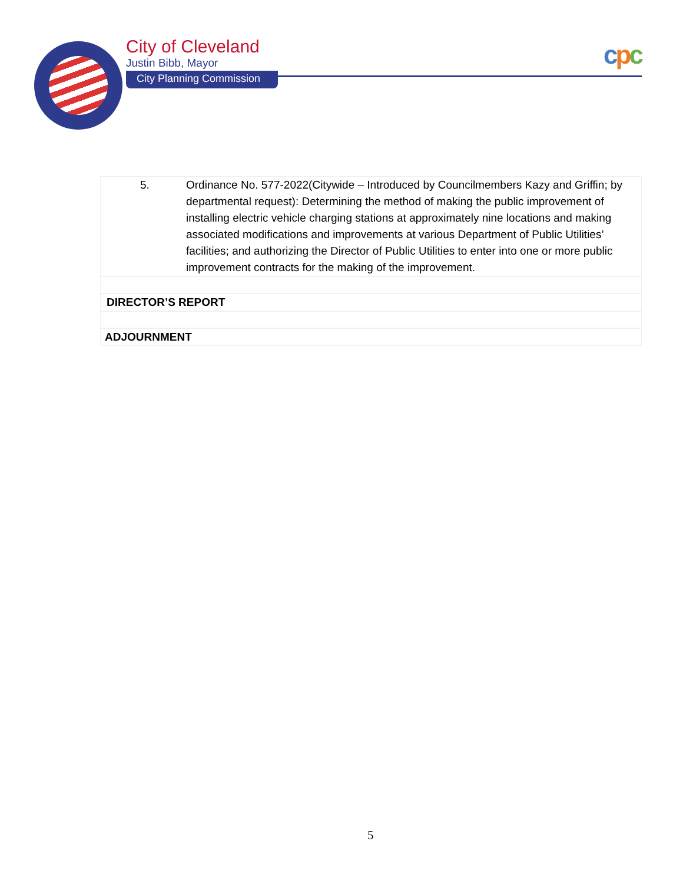City of Cleveland
Justin Bibb, Mayor
City Planning Commission
cpc
5. Ordinance No. 577-2022(Citywide – Introduced by Councilmembers Kazy and Griffin; by departmental request): Determining the method of making the public improvement of installing electric vehicle charging stations at approximately nine locations and making associated modifications and improvements at various Department of Public Utilities’ facilities; and authorizing the Director of Public Utilities to enter into one or more public improvement contracts for the making of the improvement.
DIRECTOR’S REPORT
ADJOURNMENT
5